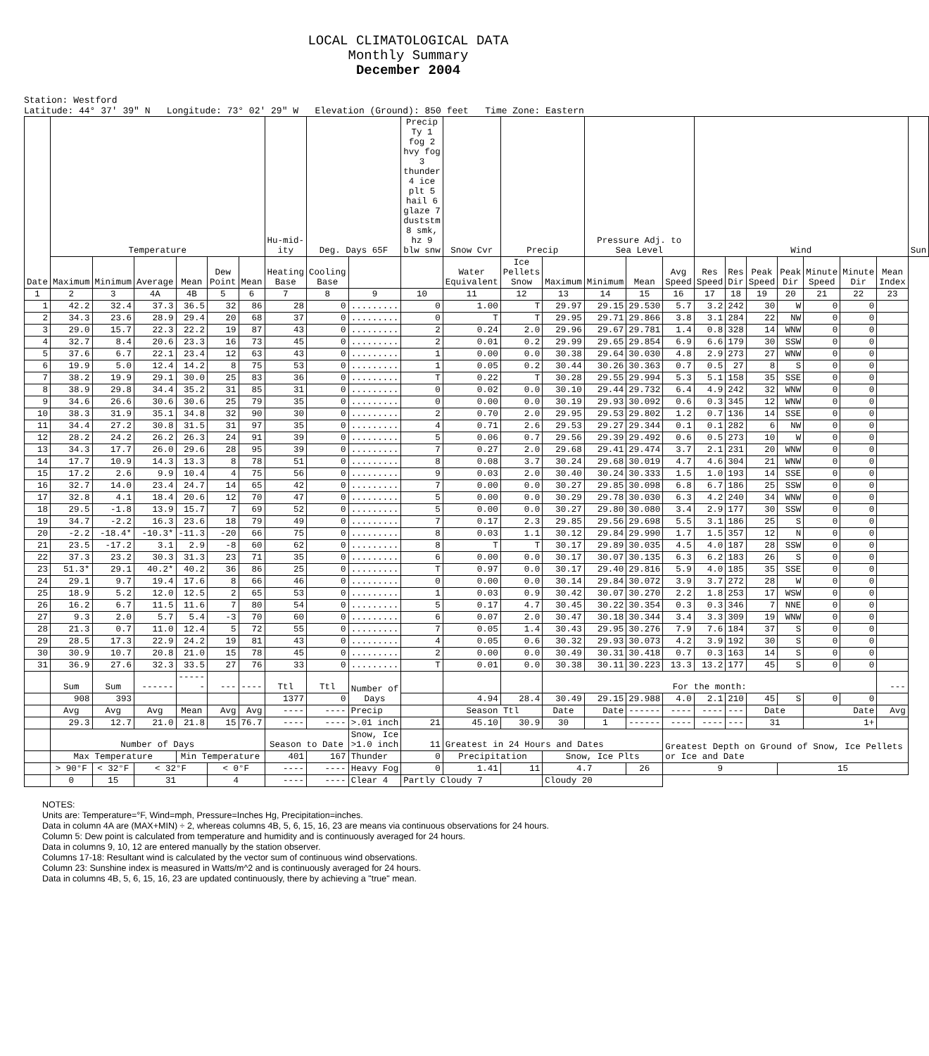LOCAL CLIMATOLOGICAL DATA
Monthly Summary
December 2004
Station: Westford
Latitude: 44° 37' 39" N Longitude: 73° 02' 29" W Elevation (Ground): 850 feet Time Zone: Eastern
| Date | Temperature | | | | | | Hu-mid-ity | Deg. Days 65F | | Precip Ty 1 fog 2 hvy fog 3 thunder 4 ice plt 5 hail 6 glaze 7 duststm 8 smk, hz 9 blw snw | Snow Cvr | Precip | | Pressure Adj. to Sea Level | | | Wind | | | | | | | Sun |
| --- | --- | --- | --- | --- | --- | --- | --- | --- | --- | --- | --- | --- | --- | --- | --- | --- | --- | --- | --- | --- | --- | --- | --- | --- |
| | Maximum | Minimum | Average | Mean | Dew Point | Mean | Heating Base | Cooling Base | | | Water Equivalent | Ice Pellets Snow | Maximum | Minimum | Mean | Avg Speed | Res Speed | Res Dir | Peak Speed | Peak Dir | Minute Speed | Minute Dir | Mean Index | |
| 1 | 2 | 3 | 4A | 4B | 5 | 6 | 7 | 8 | 9 | 10 | 11 | 12 | 13 | 14 | 15 | 16 | 17 | 18 | 19 | 20 | 21 | 22 | 23 | |
| 1 | 42.2 | 32.4 | 37.3 | 36.5 | 32 | 86 | 28 | 0 | ......... | 0 | 1.00 | T | 29.97 | 29.15 | 29.530 | 5.7 | 3.2 | 242 | 30 | W | 0 | 0 | | |
| 2 | 34.3 | 23.6 | 28.9 | 29.4 | 20 | 68 | 37 | 0 | ......... | 0 | T | T | 29.95 | 29.71 | 29.866 | 3.8 | 3.1 | 284 | 22 | NW | 0 | 0 | | |
| 3 | 29.0 | 15.7 | 22.3 | 22.2 | 19 | 87 | 43 | 0 | ......... | 2 | 0.24 | 2.0 | 29.96 | 29.67 | 29.781 | 1.4 | 0.8 | 328 | 14 | WNW | 0 | 0 | | |
| 4 | 32.7 | 8.4 | 20.6 | 23.3 | 16 | 73 | 45 | 0 | ......... | 2 | 0.01 | 0.2 | 29.99 | 29.65 | 29.854 | 6.9 | 6.6 | 179 | 30 | SSW | 0 | 0 | | |
| 5 | 37.6 | 6.7 | 22.1 | 23.4 | 12 | 63 | 43 | 0 | ......... | 1 | 0.00 | 0.0 | 30.38 | 29.64 | 30.030 | 4.8 | 2.9 | 273 | 27 | WNW | 0 | 0 | | |
| 6 | 19.9 | 5.0 | 12.4 | 14.2 | 8 | 75 | 53 | 0 | ......... | 1 | 0.05 | 0.2 | 30.44 | 30.26 | 30.363 | 0.7 | 0.5 | 27 | 8 | S | 0 | 0 | | |
| 7 | 38.2 | 19.9 | 29.1 | 30.0 | 25 | 83 | 36 | 0 | ......... | T | 0.22 | T | 30.28 | 29.55 | 29.994 | 5.3 | 5.1 | 158 | 35 | SSE | 0 | 0 | | |
| 8 | 38.9 | 29.8 | 34.4 | 35.2 | 31 | 85 | 31 | 0 | ......... | 0 | 0.02 | 0.0 | 30.10 | 29.44 | 29.732 | 6.4 | 4.9 | 242 | 32 | WNW | 0 | 0 | | |
| 9 | 34.6 | 26.6 | 30.6 | 30.6 | 25 | 79 | 35 | 0 | ......... | 0 | 0.00 | 0.0 | 30.19 | 29.93 | 30.092 | 0.6 | 0.3 | 345 | 12 | WNW | 0 | 0 | | |
| 10 | 38.3 | 31.9 | 35.1 | 34.8 | 32 | 90 | 30 | 0 | ......... | 2 | 0.70 | 2.0 | 29.95 | 29.53 | 29.802 | 1.2 | 0.7 | 136 | 14 | SSE | 0 | 0 | | |
| 11 | 34.4 | 27.2 | 30.8 | 31.5 | 31 | 97 | 35 | 0 | ......... | 4 | 0.71 | 2.6 | 29.53 | 29.27 | 29.344 | 0.1 | 0.1 | 282 | 6 | NW | 0 | 0 | | |
| 12 | 28.2 | 24.2 | 26.2 | 26.3 | 24 | 91 | 39 | 0 | ......... | 5 | 0.06 | 0.7 | 29.56 | 29.39 | 29.492 | 0.6 | 0.5 | 273 | 10 | W | 0 | 0 | | |
| 13 | 34.3 | 17.7 | 26.0 | 29.6 | 28 | 95 | 39 | 0 | ......... | 7 | 0.27 | 2.0 | 29.68 | 29.41 | 29.474 | 3.7 | 2.1 | 231 | 20 | WNW | 0 | 0 | | |
| 14 | 17.7 | 10.9 | 14.3 | 13.3 | 8 | 78 | 51 | 0 | ......... | 8 | 0.08 | 3.7 | 30.24 | 29.68 | 30.019 | 4.7 | 4.6 | 304 | 21 | WNW | 0 | 0 | | |
| 15 | 17.2 | 2.6 | 9.9 | 10.4 | 4 | 75 | 56 | 0 | ......... | 9 | 0.03 | 2.0 | 30.40 | 30.24 | 30.333 | 1.5 | 1.0 | 193 | 14 | SSE | 0 | 0 | | |
| 16 | 32.7 | 14.0 | 23.4 | 24.7 | 14 | 65 | 42 | 0 | ......... | 7 | 0.00 | 0.0 | 30.27 | 29.85 | 30.098 | 6.8 | 6.7 | 186 | 25 | SSW | 0 | 0 | | |
| 17 | 32.8 | 4.1 | 18.4 | 20.6 | 12 | 70 | 47 | 0 | ......... | 5 | 0.00 | 0.0 | 30.29 | 29.78 | 30.030 | 6.3 | 4.2 | 240 | 34 | WNW | 0 | 0 | | |
| 18 | 29.5 | -1.8 | 13.9 | 15.7 | 7 | 69 | 52 | 0 | ......... | 5 | 0.00 | 0.0 | 30.27 | 29.80 | 30.080 | 3.4 | 2.9 | 177 | 30 | SSW | 0 | 0 | | |
| 19 | 34.7 | -2.2 | 16.3 | 23.6 | 18 | 79 | 49 | 0 | ......... | 7 | 0.17 | 2.3 | 29.85 | 29.56 | 29.698 | 5.5 | 3.1 | 186 | 25 | S | 0 | 0 | | |
| 20 | -2.2 | -18.4* | -10.3* | -11.3 | -20 | 66 | 75 | 0 | ......... | 8 | 0.03 | 1.1 | 30.12 | 29.84 | 29.990 | 1.7 | 1.5 | 357 | 12 | N | 0 | 0 | | |
| 21 | 23.5 | -17.2 | 3.1 | 2.9 | -8 | 60 | 62 | 0 | ......... | 8 | T | T | 30.17 | 29.89 | 30.035 | 4.5 | 4.0 | 187 | 28 | SSW | 0 | 0 | | |
| 22 | 37.3 | 23.2 | 30.3 | 31.3 | 23 | 71 | 35 | 0 | ......... | 6 | 0.00 | 0.0 | 30.17 | 30.07 | 30.135 | 6.3 | 6.2 | 183 | 26 | S | 0 | 0 | | |
| 23 | 51.3* | 29.1 | 40.2* | 40.2 | 36 | 86 | 25 | 0 | ......... | T | 0.97 | 0.0 | 30.17 | 29.40 | 29.816 | 5.9 | 4.0 | 185 | 35 | SSE | 0 | 0 | | |
| 24 | 29.1 | 9.7 | 19.4 | 17.6 | 8 | 66 | 46 | 0 | ......... | 0 | 0.00 | 0.0 | 30.14 | 29.84 | 30.072 | 3.9 | 3.7 | 272 | 28 | W | 0 | 0 | | |
| 25 | 18.9 | 5.2 | 12.0 | 12.5 | 2 | 65 | 53 | 0 | ......... | 1 | 0.03 | 0.9 | 30.42 | 30.07 | 30.270 | 2.2 | 1.8 | 253 | 17 | WSW | 0 | 0 | | |
| 26 | 16.2 | 6.7 | 11.5 | 11.6 | 7 | 80 | 54 | 0 | ......... | 5 | 0.17 | 4.7 | 30.45 | 30.22 | 30.354 | 0.3 | 0.3 | 346 | 7 | NNE | 0 | 0 | | |
| 27 | 9.3 | 2.0 | 5.7 | 5.4 | -3 | 70 | 60 | 0 | ......... | 6 | 0.07 | 2.0 | 30.47 | 30.18 | 30.344 | 3.4 | 3.3 | 309 | 19 | WNW | 0 | 0 | | |
| 28 | 21.3 | 0.7 | 11.0 | 12.4 | 5 | 72 | 55 | 0 | ......... | 7 | 0.05 | 1.4 | 30.43 | 29.95 | 30.276 | 7.9 | 7.6 | 184 | 37 | S | 0 | 0 | | |
| 29 | 28.5 | 17.3 | 22.9 | 24.2 | 19 | 81 | 43 | 0 | ......... | 4 | 0.05 | 0.6 | 30.32 | 29.93 | 30.073 | 4.2 | 3.9 | 192 | 30 | S | 0 | 0 | | |
| 30 | 30.9 | 10.7 | 20.8 | 21.0 | 15 | 78 | 45 | 0 | ......... | 2 | 0.00 | 0.0 | 30.49 | 30.31 | 30.418 | 0.7 | 0.3 | 163 | 14 | S | 0 | 0 | | |
| 31 | 36.9 | 27.6 | 32.3 | 33.5 | 27 | 76 | 33 | 0 | ......... | T | 0.01 | 0.0 | 30.38 | 30.11 | 30.223 | 13.3 | 13.2 | 177 | 45 | S | 0 | 0 | | |
| | Sum | Sum | ------ | ------ | --- | ---- | Ttl | Ttl | Number of Days | | | | For the month: | | | | | | | | | | --- | |
| | 908 | 393 | | | | | 1377 | 0 | | | 4.94 | 28.4 | 30.49 | 29.15 | 29.988 | 4.0 | 2.1 | 210 | 45 | S | 0 | 0 | | |
| | Avg | Avg | Avg | Mean | Avg | Avg | ---- | ---- | Precip | | Season Ttl | | Date | Date | ------ | ---- | ---- | --- | Date | | Date | | Avg | |
| | 29.3 | 12.7 | 21.0 | 21.8 | 15 | 76.7 | ---- | ---- | >.01 inch | 21 | 45.10 | 30.9 | 30 | 1 | ------ | ---- | ---- | --- | 31 | | 1+ | | | |
| | Number of Days | | | | | | Season to Date | | Snow, Ice >1.0 inch | 11 | Greatest in 24 Hours and Dates | | | | | Greatest Depth on Ground of Snow, Ice Pellets or Ice and Date | | | | | | | | |
| | Max Temperature | | | Min Temperature | | | 401 | 167 | Thunder | 0 | Precipitation | | Snow, Ice Plts | | | | | | | | | | | |
| | > 90°F | < 32°F | < 32°F | | < 0°F | | ---- | ---- | Heavy Fog | 0 | 1.41 | 11 | 4.7 | | 26 | 9 | | | | 15 | | | | |
| | 0 | 15 | 31 | | 4 | | ---- | ---- | Clear 4 | Partly Cloudy 7 | | | Cloudy 20 | | | | | | | | | | | |
NOTES:
Units are: Temperature=°F, Wind=mph, Pressure=Inches Hg, Precipitation=inches.
Data in column 4A are (MAX+MIN) ÷ 2, whereas columns 4B, 5, 6, 15, 16, 23 are means via continuous observations for 24 hours.
Column 5: Dew point is calculated from temperature and humidity and is continuously averaged for 24 hours.
Data in columns 9, 10, 12 are entered manually by the station observer.
Columns 17-18: Resultant wind is calculated by the vector sum of continuous wind observations.
Column 23: Sunshine index is measured in Watts/m^2 and is continuously averaged for 24 hours.
Data in columns 4B, 5, 6, 15, 16, 23 are updated continuously, there by achieving a "true" mean.